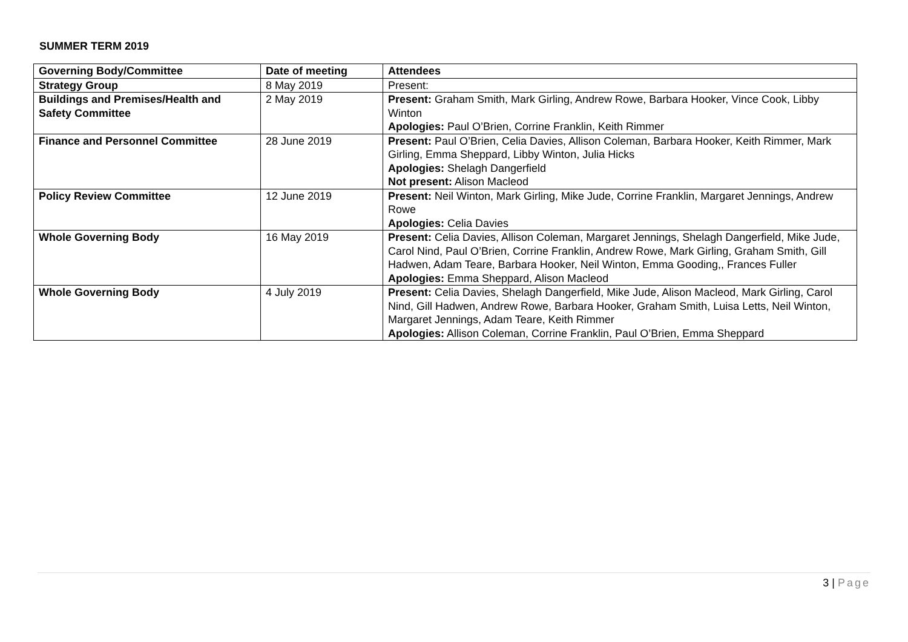SUMMER TERM 2019
| Governing Body/Committee | Date of meeting | Attendees |
| --- | --- | --- |
| Strategy Group | 8 May 2019 | Present: |
| Buildings and Premises/Health and Safety Committee | 2 May 2019 | Present: Graham Smith, Mark Girling, Andrew Rowe, Barbara Hooker, Vince Cook, Libby Winton Apologies: Paul O’Brien, Corrine Franklin, Keith Rimmer |
| Finance and Personnel Committee | 28 June 2019 | Present: Paul O’Brien, Celia Davies, Allison Coleman, Barbara Hooker, Keith Rimmer, Mark Girling, Emma Sheppard, Libby Winton, Julia Hicks Apologies: Shelagh Dangerfield Not present: Alison Macleod |
| Policy Review Committee | 12 June 2019 | Present: Neil Winton, Mark Girling, Mike Jude, Corrine Franklin, Margaret Jennings, Andrew Rowe Apologies: Celia Davies |
| Whole Governing Body | 16 May 2019 | Present: Celia Davies, Allison Coleman, Margaret Jennings, Shelagh Dangerfield, Mike Jude, Carol Nind, Paul O’Brien, Corrine Franklin, Andrew Rowe, Mark Girling, Graham Smith, Gill Hadwen, Adam Teare, Barbara Hooker, Neil Winton, Emma Gooding,, Frances Fuller Apologies: Emma Sheppard, Alison Macleod |
| Whole Governing Body | 4 July 2019 | Present: Celia Davies, Shelagh Dangerfield, Mike Jude, Alison Macleod, Mark Girling, Carol Nind, Gill Hadwen, Andrew Rowe, Barbara Hooker, Graham Smith, Luisa Letts, Neil Winton, Margaret Jennings, Adam Teare, Keith Rimmer Apologies: Allison Coleman, Corrine Franklin, Paul O’Brien, Emma Sheppard |
3 | Page